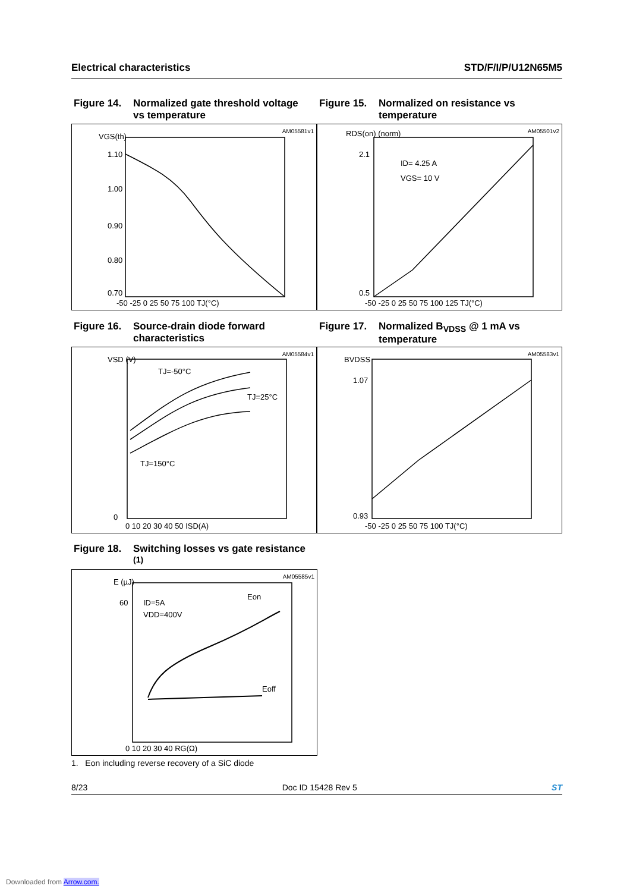Electrical characteristics STD/F/I/P/U12N65M5
Figure 14. Normalized gate threshold voltage vs temperature
Figure 15. Normalized on resistance vs temperature
AM05581v1
VGS(th)
1.10
1.00
0.90
0.80
0.70
-50 -25 0 25 50 75 100 TJ(°C)
AM05501v2
RDS(on) (norm)
ID= 4.25 A
VGS= 10 V
2.1
0.5
-50 -25 0 25 50 75 100 125 TJ(°C)
Figure 16. Source-drain diode forward characteristics
Figure 17. Normalized B<sub>VDSS</sub> @ 1 mA vs temperature
AM05584v1
VSD (V)
TJ=-50°C
TJ=25°C
TJ=150°C
0
0 10 20 30 40 50 ISD(A)
AM05583v1
BVDSS
1.07
0.93
-50 -25 0 25 50 75 100 TJ(°C)
Figure 18. Switching losses vs gate resistance <sup>(1)</sup>
AM05585v1
E (µJ)
ID=5A
VDD=400V
Eon
Eoff
60
0 10 20 30 40 RG(Ω)
1. Eon including reverse recovery of a SiC diode
8/23 Doc ID 15428 Rev 5 ST
Downloaded from Arrow.com.